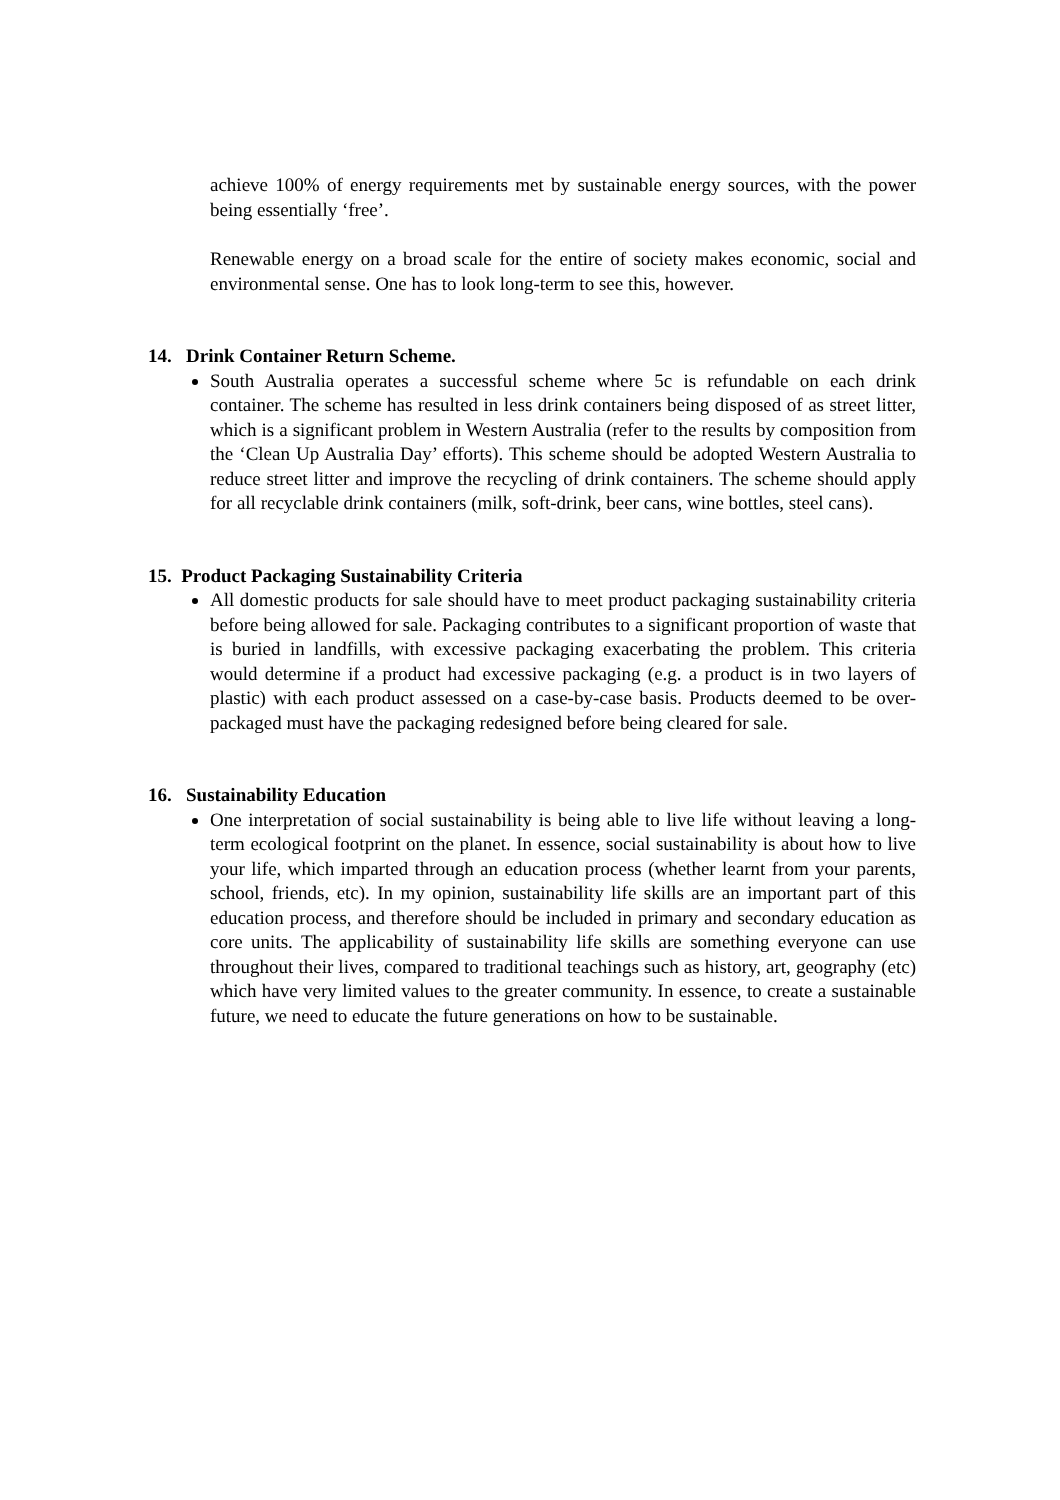achieve 100% of energy requirements met by sustainable energy sources, with the power being essentially ‘free’.
Renewable energy on a broad scale for the entire of society makes economic, social and environmental sense. One has to look long-term to see this, however.
14. Drink Container Return Scheme.
South Australia operates a successful scheme where 5c is refundable on each drink container. The scheme has resulted in less drink containers being disposed of as street litter, which is a significant problem in Western Australia (refer to the results by composition from the ‘Clean Up Australia Day’ efforts). This scheme should be adopted Western Australia to reduce street litter and improve the recycling of drink containers. The scheme should apply for all recyclable drink containers (milk, soft-drink, beer cans, wine bottles, steel cans).
15. Product Packaging Sustainability Criteria
All domestic products for sale should have to meet product packaging sustainability criteria before being allowed for sale. Packaging contributes to a significant proportion of waste that is buried in landfills, with excessive packaging exacerbating the problem. This criteria would determine if a product had excessive packaging (e.g. a product is in two layers of plastic) with each product assessed on a case-by-case basis. Products deemed to be over-packaged must have the packaging redesigned before being cleared for sale.
16. Sustainability Education
One interpretation of social sustainability is being able to live life without leaving a long-term ecological footprint on the planet. In essence, social sustainability is about how to live your life, which imparted through an education process (whether learnt from your parents, school, friends, etc). In my opinion, sustainability life skills are an important part of this education process, and therefore should be included in primary and secondary education as core units. The applicability of sustainability life skills are something everyone can use throughout their lives, compared to traditional teachings such as history, art, geography (etc) which have very limited values to the greater community. In essence, to create a sustainable future, we need to educate the future generations on how to be sustainable.